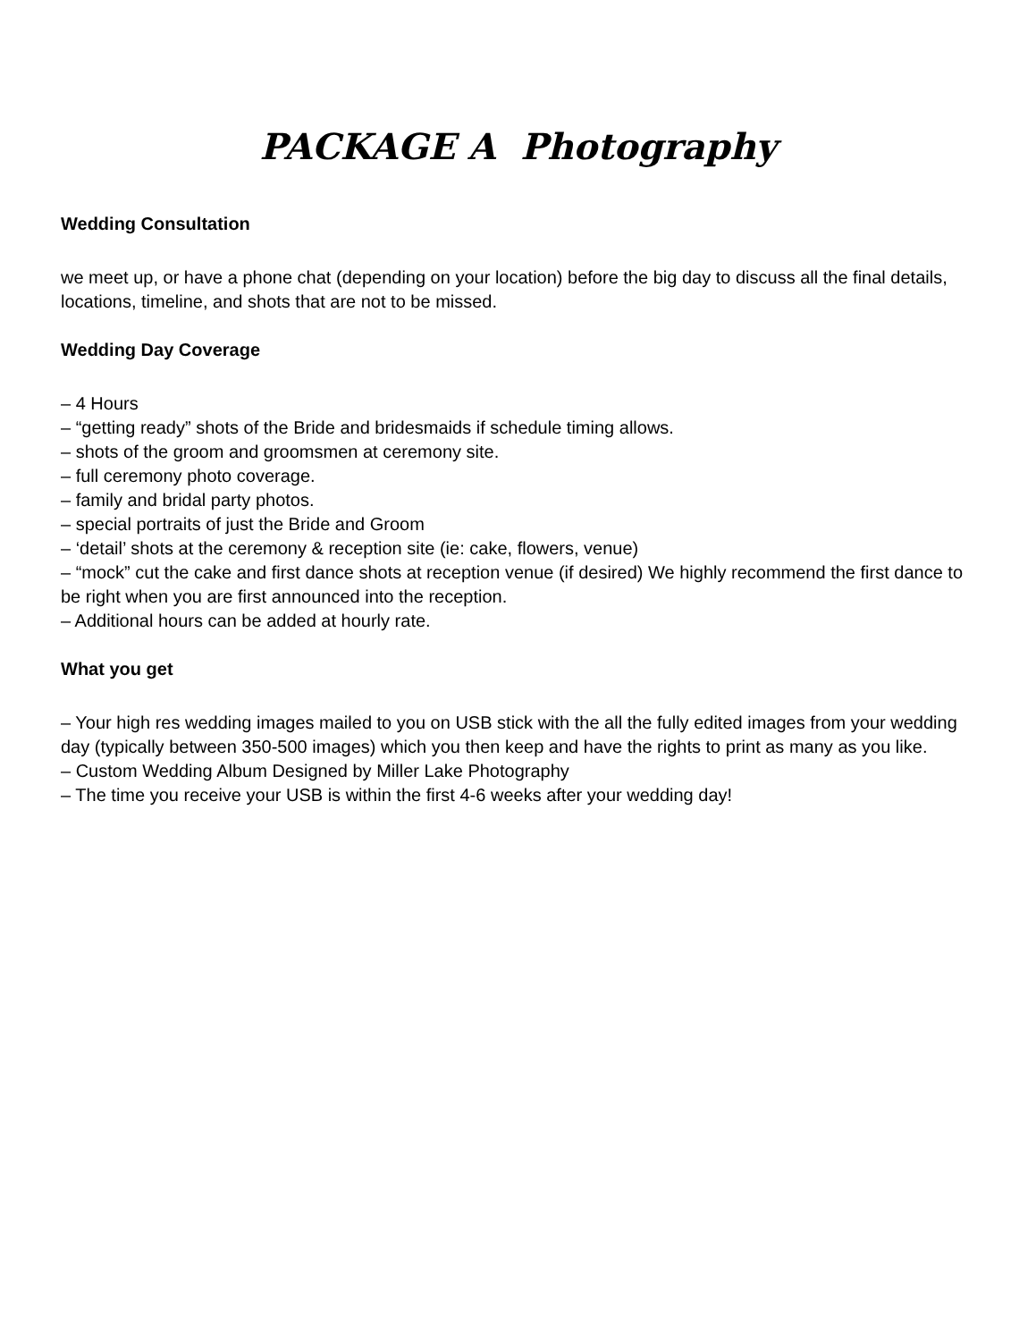PACKAGE A Photography
Wedding Consultation
we meet up, or have a phone chat (depending on your location) before the big day to discuss all the final details, locations, timeline, and shots that are not to be missed.
Wedding Day Coverage
– 4 Hours
– “getting ready” shots of the Bride and bridesmaids if schedule timing allows.
– shots of the groom and groomsmen at ceremony site.
– full ceremony photo coverage.
– family and bridal party photos.
– special portraits of just the Bride and Groom
– ‘detail’ shots at the ceremony & reception site (ie: cake, flowers, venue)
– “mock” cut the cake and first dance shots at reception venue (if desired) We highly recommend the first dance to be right when you are first announced into the reception.
– Additional hours can be added at hourly rate.
What you get
– Your high res wedding images mailed to you on USB stick with the all the fully edited images from your wedding day (typically between 350-500 images) which you then keep and have the rights to print as many as you like.
– Custom Wedding Album Designed by Miller Lake Photography
– The time you receive your USB is within the first 4-6 weeks after your wedding day!